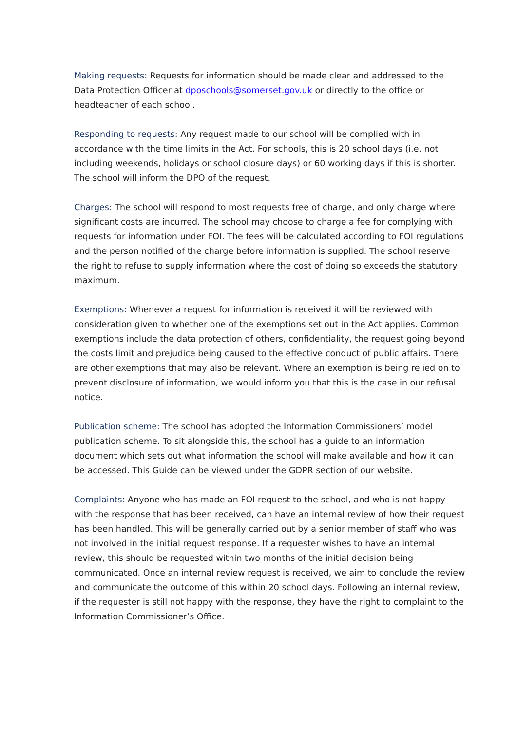Making requests: Requests for information should be made clear and addressed to the Data Protection Officer at dposchools@somerset.gov.uk or directly to the office or headteacher of each school.
Responding to requests: Any request made to our school will be complied with in accordance with the time limits in the Act. For schools, this is 20 school days (i.e. not including weekends, holidays or school closure days) or 60 working days if this is shorter. The school will inform the DPO of the request.
Charges: The school will respond to most requests free of charge, and only charge where significant costs are incurred. The school may choose to charge a fee for complying with requests for information under FOI. The fees will be calculated according to FOI regulations and the person notified of the charge before information is supplied. The school reserve the right to refuse to supply information where the cost of doing so exceeds the statutory maximum.
Exemptions: Whenever a request for information is received it will be reviewed with consideration given to whether one of the exemptions set out in the Act applies. Common exemptions include the data protection of others, confidentiality, the request going beyond the costs limit and prejudice being caused to the effective conduct of public affairs. There are other exemptions that may also be relevant. Where an exemption is being relied on to prevent disclosure of information, we would inform you that this is the case in our refusal notice.
Publication scheme: The school has adopted the Information Commissioners’ model publication scheme. To sit alongside this, the school has a guide to an information document which sets out what information the school will make available and how it can be accessed. This Guide can be viewed under the GDPR section of our website.
Complaints: Anyone who has made an FOI request to the school, and who is not happy with the response that has been received, can have an internal review of how their request has been handled. This will be generally carried out by a senior member of staff who was not involved in the initial request response. If a requester wishes to have an internal review, this should be requested within two months of the initial decision being communicated. Once an internal review request is received, we aim to conclude the review and communicate the outcome of this within 20 school days. Following an internal review, if the requester is still not happy with the response, they have the right to complaint to the Information Commissioner’s Office.